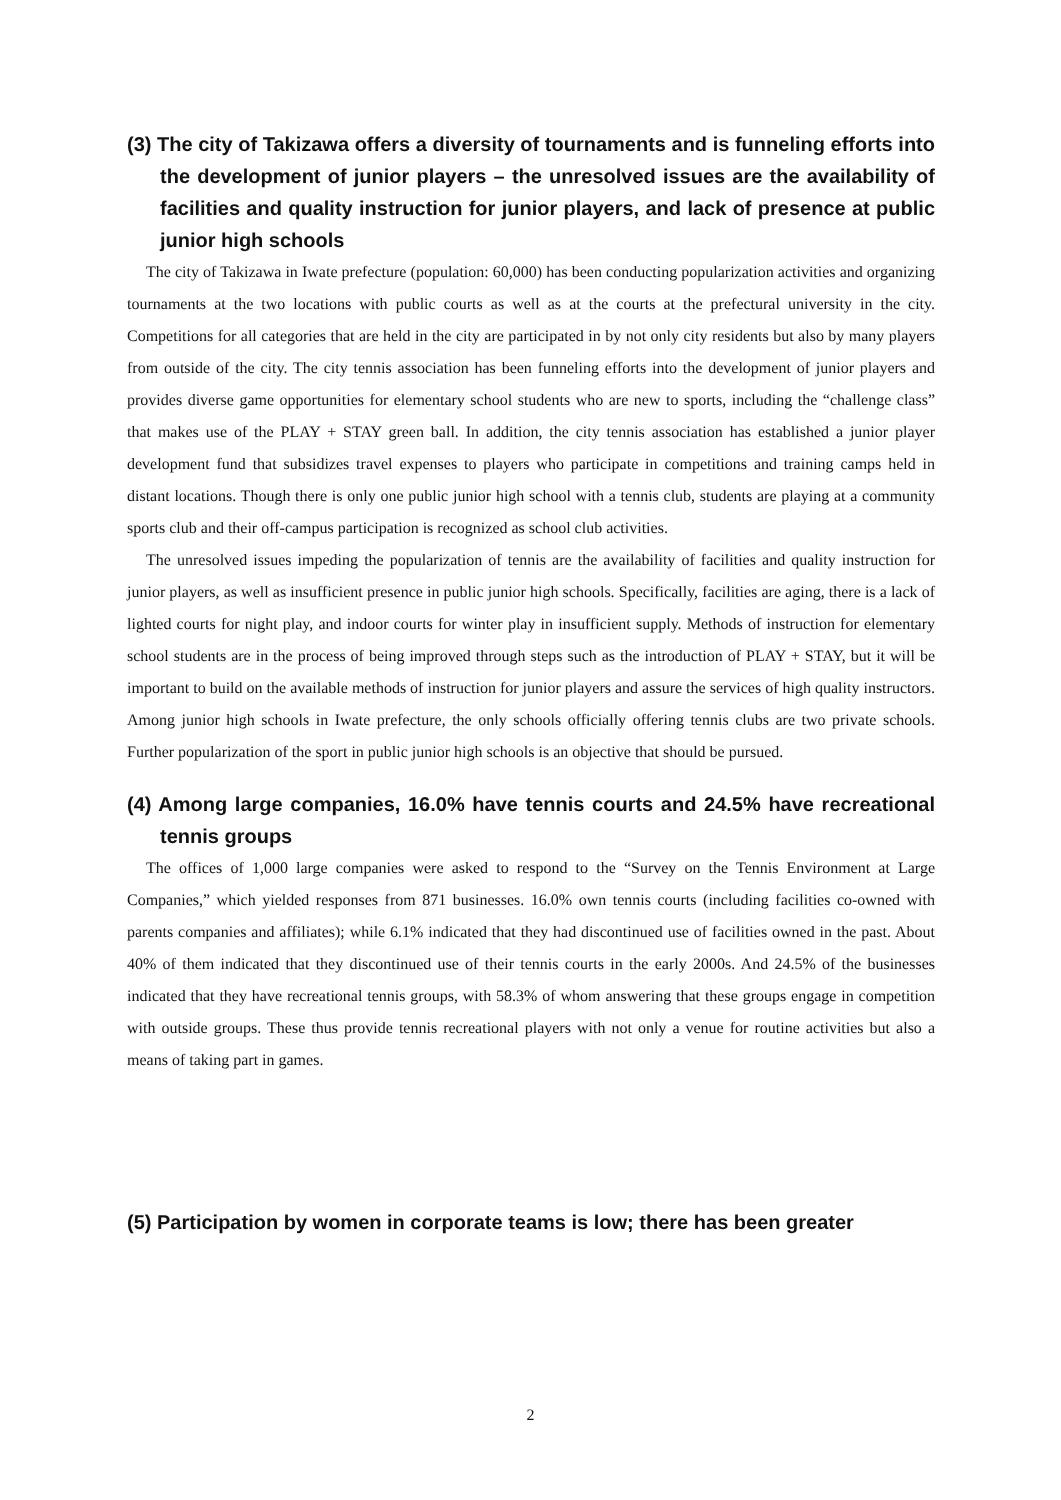(3) The city of Takizawa offers a diversity of tournaments and is funneling efforts into the development of junior players – the unresolved issues are the availability of facilities and quality instruction for junior players, and lack of presence at public junior high schools
The city of Takizawa in Iwate prefecture (population: 60,000) has been conducting popularization activities and organizing tournaments at the two locations with public courts as well as at the courts at the prefectural university in the city. Competitions for all categories that are held in the city are participated in by not only city residents but also by many players from outside of the city. The city tennis association has been funneling efforts into the development of junior players and provides diverse game opportunities for elementary school students who are new to sports, including the “challenge class” that makes use of the PLAY + STAY green ball. In addition, the city tennis association has established a junior player development fund that subsidizes travel expenses to players who participate in competitions and training camps held in distant locations. Though there is only one public junior high school with a tennis club, students are playing at a community sports club and their off-campus participation is recognized as school club activities.
The unresolved issues impeding the popularization of tennis are the availability of facilities and quality instruction for junior players, as well as insufficient presence in public junior high schools. Specifically, facilities are aging, there is a lack of lighted courts for night play, and indoor courts for winter play in insufficient supply. Methods of instruction for elementary school students are in the process of being improved through steps such as the introduction of PLAY + STAY, but it will be important to build on the available methods of instruction for junior players and assure the services of high quality instructors. Among junior high schools in Iwate prefecture, the only schools officially offering tennis clubs are two private schools. Further popularization of the sport in public junior high schools is an objective that should be pursued.
(4) Among large companies, 16.0% have tennis courts and 24.5% have recreational tennis groups
The offices of 1,000 large companies were asked to respond to the “Survey on the Tennis Environment at Large Companies,” which yielded responses from 871 businesses. 16.0% own tennis courts (including facilities co-owned with parents companies and affiliates); while 6.1% indicated that they had discontinued use of facilities owned in the past. About 40% of them indicated that they discontinued use of their tennis courts in the early 2000s. And 24.5% of the businesses indicated that they have recreational tennis groups, with 58.3% of whom answering that these groups engage in competition with outside groups. These thus provide tennis recreational players with not only a venue for routine activities but also a means of taking part in games.
(5) Participation by women in corporate teams is low; there has been greater
2